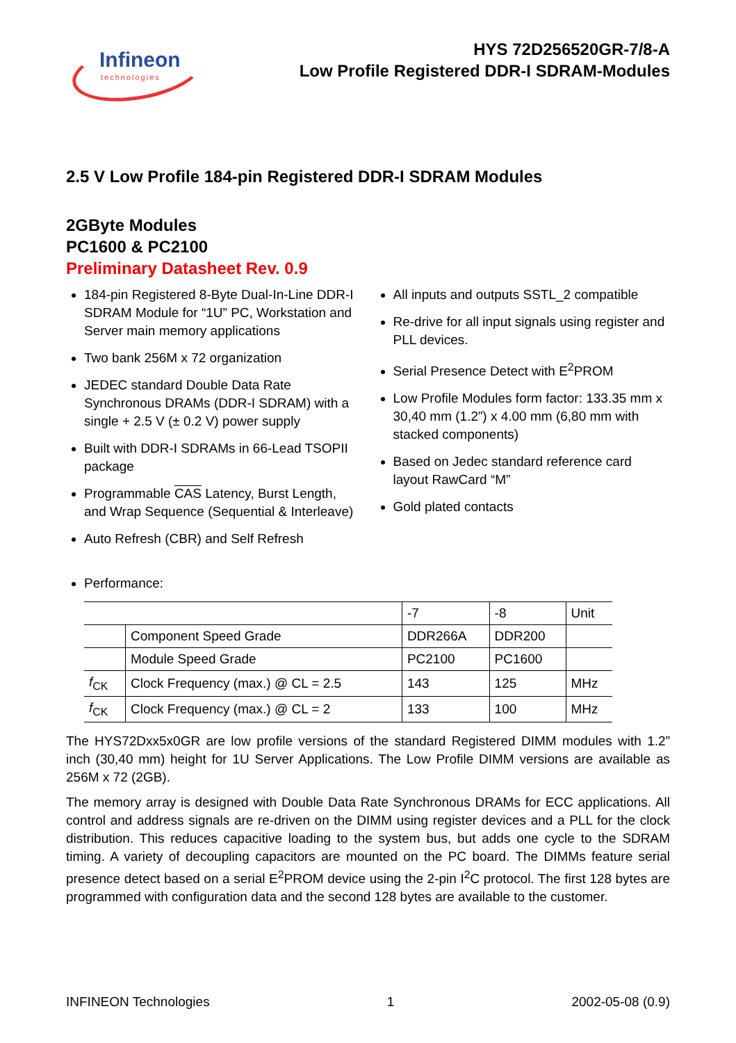Infineon
technologies
HYS 72D256520GR-7/8-A
Low Profile Registered DDR-I SDRAM-Modules
2.5 V Low Profile 184-pin Registered DDR-I SDRAM Modules
2GByte Modules
PC1600 & PC2100
Preliminary Datasheet Rev. 0.9
184-pin Registered 8-Byte Dual-In-Line DDR-I SDRAM Module for “1U” PC, Workstation and Server main memory applications
Two bank 256M x 72 organization
JEDEC standard Double Data Rate Synchronous DRAMs (DDR-I SDRAM) with a single + 2.5 V (± 0.2 V) power supply
Built with DDR-I SDRAMs in 66-Lead TSOPII package
Programmable CAS Latency, Burst Length, and Wrap Sequence (Sequential & Interleave)
Auto Refresh (CBR) and Self Refresh
All inputs and outputs SSTL_2 compatible
Re-drive for all input signals using register and PLL devices.
Serial Presence Detect with E<sup>2</sup>PROM
Low Profile Modules form factor: 133.35 mm x 30,40 mm (1.2”) x 4.00 mm (6,80 mm with stacked components)
Based on Jedec standard reference card layout RawCard “M”
Gold plated contacts
Performance:
| | | -7 | -8 | Unit |
| | Component Speed Grade | DDR266A | DDR200 | |
| | Module Speed Grade | PC2100 | PC1600 | |
| f<sub>CK</sub> | Clock Frequency (max.) @ CL = 2.5 | 143 | 125 | MHz |
| f<sub>CK</sub> | Clock Frequency (max.) @ CL = 2 | 133 | 100 | MHz |
The HYS72Dxx5x0GR are low profile versions of the standard Registered DIMM modules with 1.2” inch (30,40 mm) height for 1U Server Applications. The Low Profile DIMM versions are available as 256M x 72 (2GB).
The memory array is designed with Double Data Rate Synchronous DRAMs for ECC applications. All control and address signals are re-driven on the DIMM using register devices and a PLL for the clock distribution. This reduces capacitive loading to the system bus, but adds one cycle to the SDRAM timing. A variety of decoupling capacitors are mounted on the PC board. The DIMMs feature serial presence detect based on a serial E<sup>2</sup>PROM device using the 2-pin I<sup>2</sup>C protocol. The first 128 bytes are programmed with configuration data and the second 128 bytes are available to the customer.
INFINEON Technologies 1 2002-05-08 (0.9)